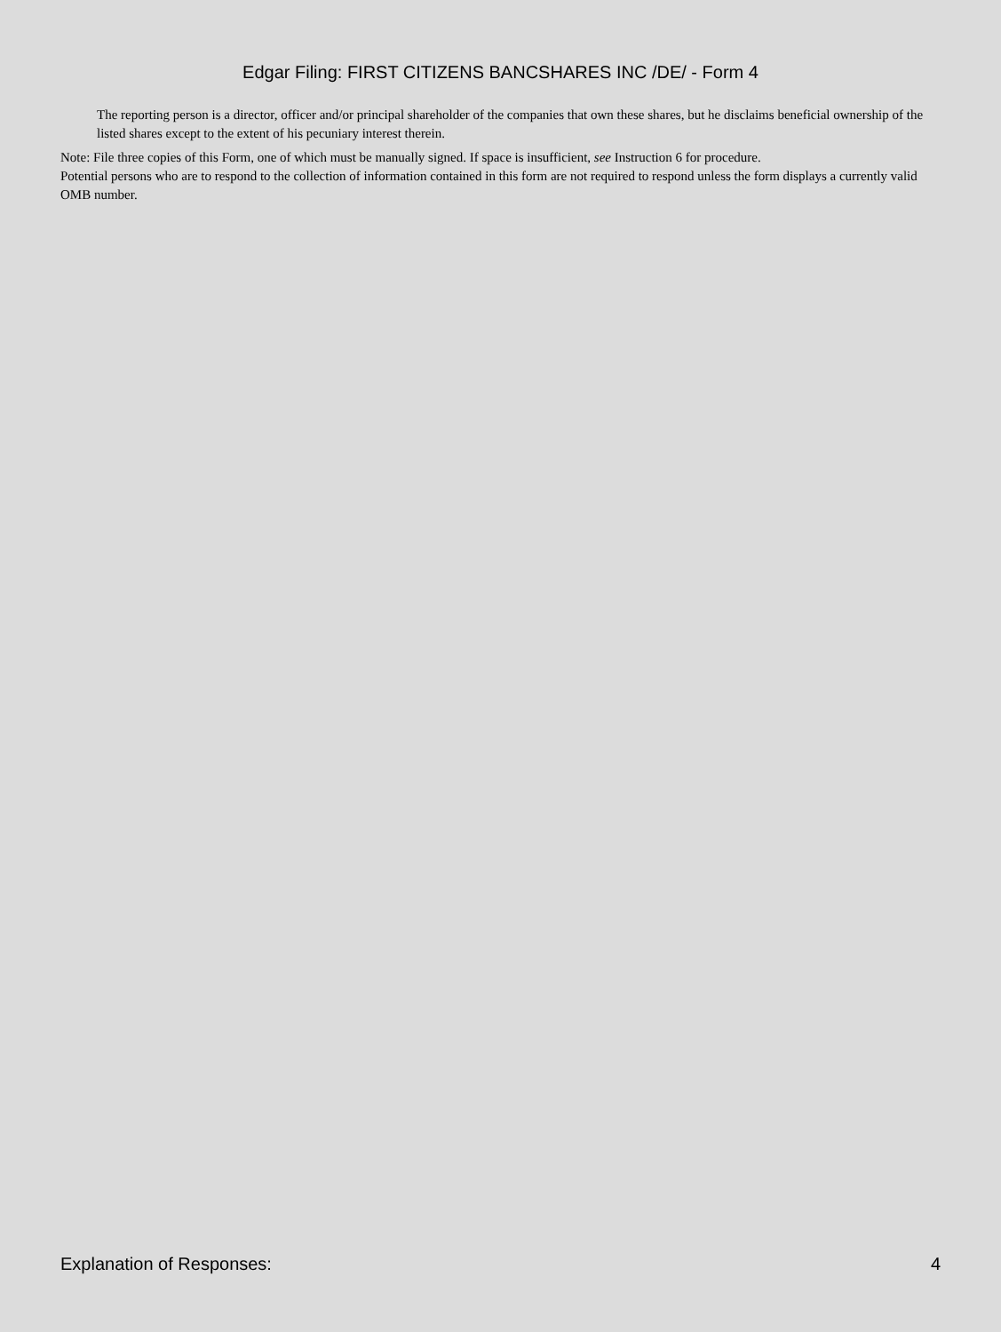Edgar Filing: FIRST CITIZENS BANCSHARES INC /DE/ - Form 4
The reporting person is a director, officer and/or principal shareholder of the companies that own these shares, but he disclaims beneficial ownership of the listed shares except to the extent of his pecuniary interest therein.
Note: File three copies of this Form, one of which must be manually signed. If space is insufficient, see Instruction 6 for procedure.
Potential persons who are to respond to the collection of information contained in this form are not required to respond unless the form displays a currently valid OMB number.
Explanation of Responses: 4